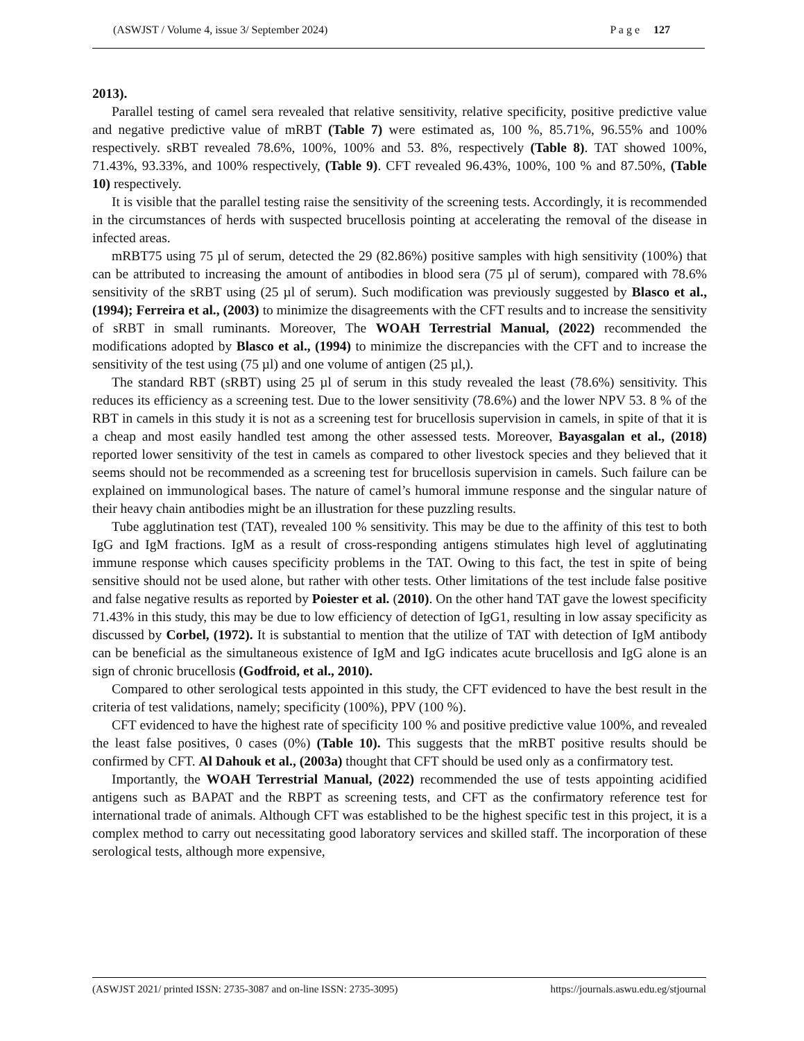(ASWJST / Volume 4, issue 3/ September 2024) P a g e 127
2013).
Parallel testing of camel sera revealed that relative sensitivity, relative specificity, positive predictive value and negative predictive value of mRBT (Table 7) were estimated as, 100 %, 85.71%, 96.55% and 100% respectively. sRBT revealed 78.6%, 100%, 100% and 53. 8%, respectively (Table 8). TAT showed 100%, 71.43%, 93.33%, and 100% respectively, (Table 9). CFT revealed 96.43%, 100%, 100 % and 87.50%, (Table 10) respectively.
It is visible that the parallel testing raise the sensitivity of the screening tests. Accordingly, it is recommended in the circumstances of herds with suspected brucellosis pointing at accelerating the removal of the disease in infected areas.
mRBT75 using 75 µl of serum, detected the 29 (82.86%) positive samples with high sensitivity (100%) that can be attributed to increasing the amount of antibodies in blood sera (75 µl of serum), compared with 78.6% sensitivity of the sRBT using (25 µl of serum). Such modification was previously suggested by Blasco et al., (1994); Ferreira et al., (2003) to minimize the disagreements with the CFT results and to increase the sensitivity of sRBT in small ruminants. Moreover, The WOAH Terrestrial Manual, (2022) recommended the modifications adopted by Blasco et al., (1994) to minimize the discrepancies with the CFT and to increase the sensitivity of the test using (75 µl) and one volume of antigen (25 µl,).
The standard RBT (sRBT) using 25 µl of serum in this study revealed the least (78.6%) sensitivity. This reduces its efficiency as a screening test. Due to the lower sensitivity (78.6%) and the lower NPV 53. 8 % of the RBT in camels in this study it is not as a screening test for brucellosis supervision in camels, in spite of that it is a cheap and most easily handled test among the other assessed tests. Moreover, Bayasgalan et al., (2018) reported lower sensitivity of the test in camels as compared to other livestock species and they believed that it seems should not be recommended as a screening test for brucellosis supervision in camels. Such failure can be explained on immunological bases. The nature of camel’s humoral immune response and the singular nature of their heavy chain antibodies might be an illustration for these puzzling results.
Tube agglutination test (TAT), revealed 100 % sensitivity. This may be due to the affinity of this test to both IgG and IgM fractions. IgM as a result of cross-responding antigens stimulates high level of agglutinating immune response which causes specificity problems in the TAT. Owing to this fact, the test in spite of being sensitive should not be used alone, but rather with other tests. Other limitations of the test include false positive and false negative results as reported by Poiester et al. (2010). On the other hand TAT gave the lowest specificity 71.43% in this study, this may be due to low efficiency of detection of IgG1, resulting in low assay specificity as discussed by Corbel, (1972). It is substantial to mention that the utilize of TAT with detection of IgM antibody can be beneficial as the simultaneous existence of IgM and IgG indicates acute brucellosis and IgG alone is an sign of chronic brucellosis (Godfroid, et al., 2010).
Compared to other serological tests appointed in this study, the CFT evidenced to have the best result in the criteria of test validations, namely; specificity (100%), PPV (100 %).
CFT evidenced to have the highest rate of specificity 100 % and positive predictive value 100%, and revealed the least false positives, 0 cases (0%) (Table 10). This suggests that the mRBT positive results should be confirmed by CFT. Al Dahouk et al., (2003a) thought that CFT should be used only as a confirmatory test.
Importantly, the WOAH Terrestrial Manual, (2022) recommended the use of tests appointing acidified antigens such as BAPAT and the RBPT as screening tests, and CFT as the confirmatory reference test for international trade of animals. Although CFT was established to be the highest specific test in this project, it is a complex method to carry out necessitating good laboratory services and skilled staff. The incorporation of these serological tests, although more expensive,
(ASWJST 2021/ printed ISSN: 2735-3087 and on-line ISSN: 2735-3095) https://journals.aswu.edu.eg/stjournal